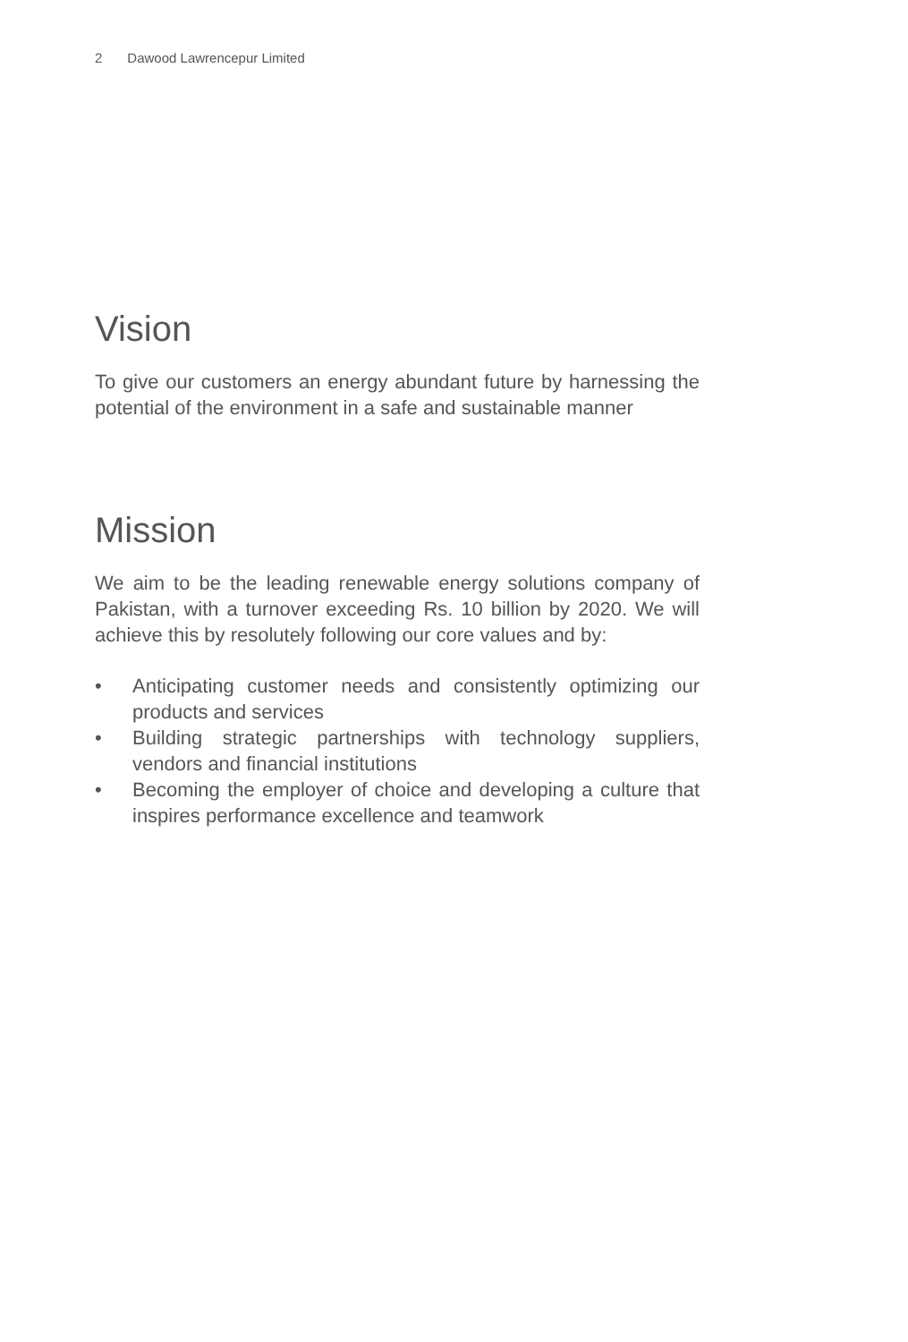2 Dawood Lawrencepur Limited
Vision
To give our customers an energy abundant future by harnessing the potential of the environment in a safe and sustainable manner
Mission
We aim to be the leading renewable energy solutions company of Pakistan, with a turnover exceeding Rs. 10 billion by 2020. We will achieve this by resolutely following our core values and by:
• Anticipating customer needs and consistently optimizing our products and services
• Building strategic partnerships with technology suppliers, vendors and financial institutions
• Becoming the employer of choice and developing a culture that inspires performance excellence and teamwork